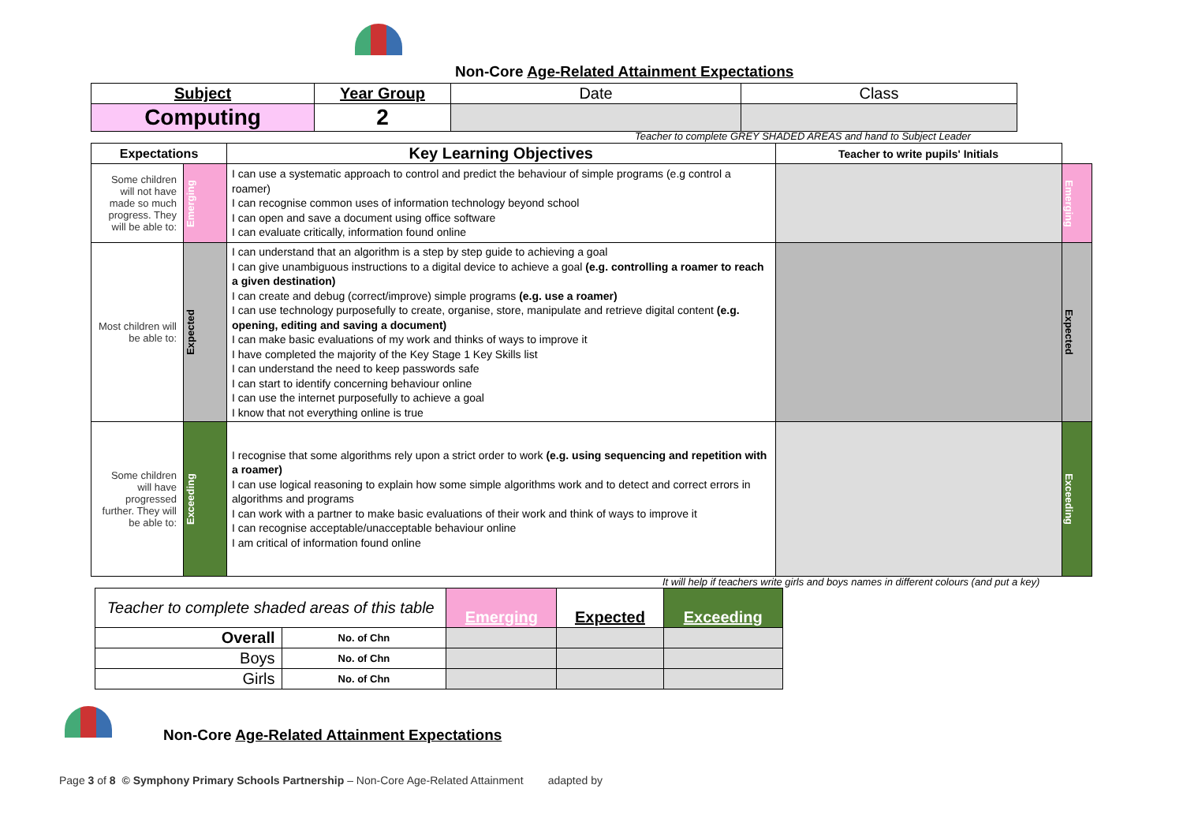Non-Core Age-Related Attainment Expectations
| Subject | Year Group | Date | Class |
| Computing | 2 | | |
Teacher to complete GREY SHADED AREAS and hand to Subject Leader
| Expectations | | Key Learning Objectives | Teacher to write pupils' Initials | |
| Some children will not have made so much progress. They will be able to: | Emerging | I can use a systematic approach to control and predict the behaviour of simple programs (e.g control a roamer) I can recognise common uses of information technology beyond school I can open and save a document using office software I can evaluate critically, information found online | | Emerging |
| Most children will be able to: | Expected | I can understand that an algorithm is a step by step guide to achieving a goal I can give unambiguous instructions to a digital device to achieve a goal (e.g. controlling a roamer to reach a given destination) I can create and debug (correct/improve) simple programs (e.g. use a roamer) I can use technology purposefully to create, organise, store, manipulate and retrieve digital content (e.g. opening, editing and saving a document) I can make basic evaluations of my work and thinks of ways to improve it I have completed the majority of the Key Stage 1 Key Skills list I can understand the need to keep passwords safe I can start to identify concerning behaviour online I can use the internet purposefully to achieve a goal I know that not everything online is true | | Expected |
| Some children will have progressed further. They will be able to: | Exceeding | I recognise that some algorithms rely upon a strict order to work (e.g. using sequencing and repetition with a roamer) I can use logical reasoning to explain how some simple algorithms work and to detect and correct errors in algorithms and programs I can work with a partner to make basic evaluations of their work and think of ways to improve it I can recognise acceptable/unacceptable behaviour online I am critical of information found online | | Exceeding |
It will help if teachers write girls and boys names in different colours (and put a key)
| Teacher to complete shaded areas of this table | | Emerging | Expected | Exceeding |
| Overall | No. of Chn | | | |
| Boys | No. of Chn | | | |
| Girls | No. of Chn | | | |
Non-Core Age-Related Attainment Expectations
Page 3 of 8 © Symphony Primary Schools Partnership – Non-Core Age-Related Attainment adapted by